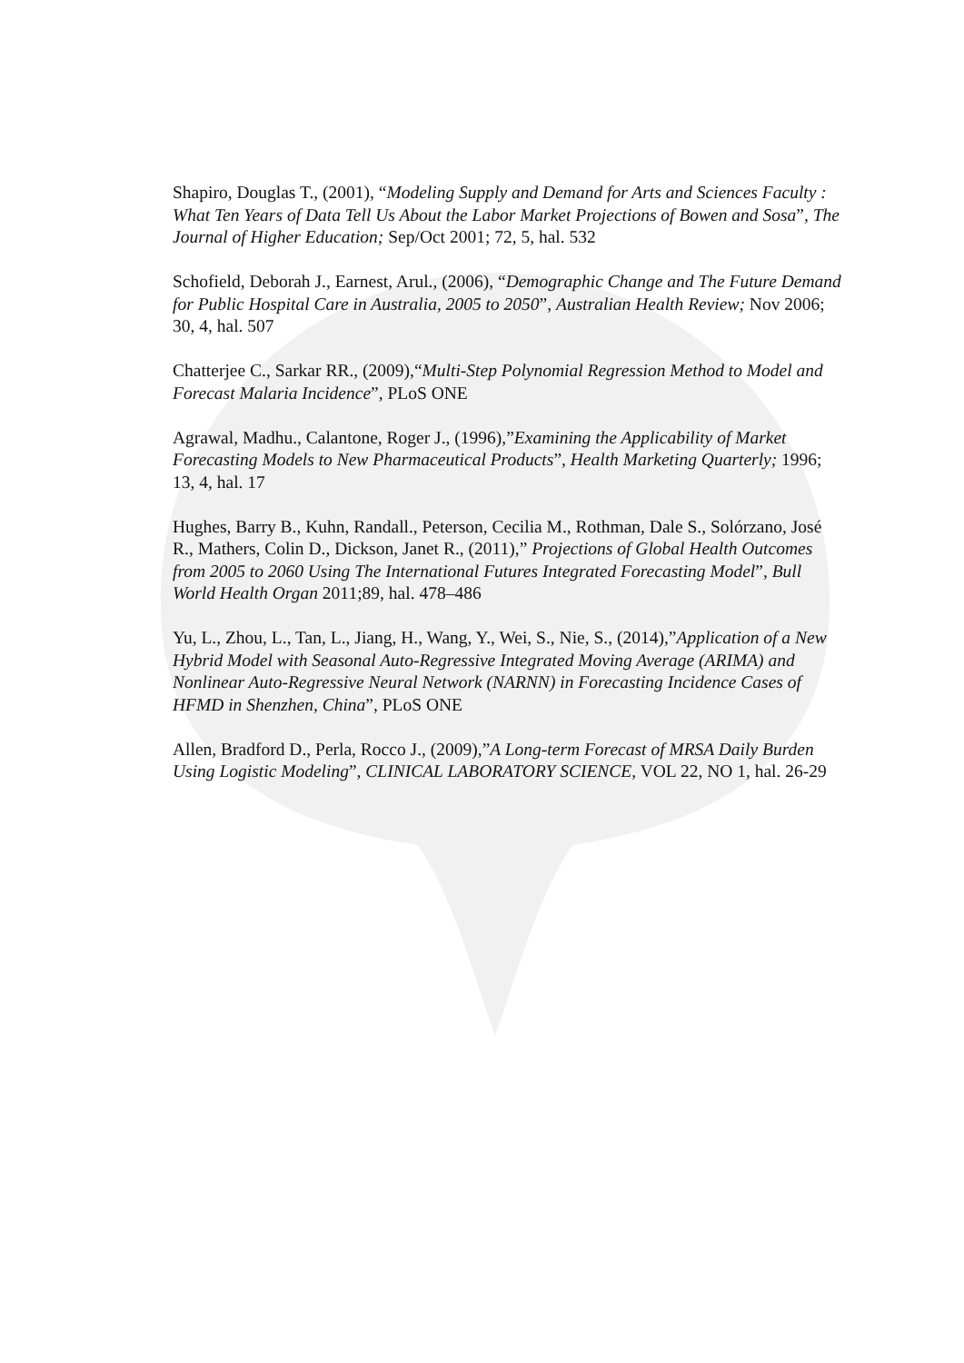Shapiro, Douglas T., (2001), “Modeling Supply and Demand for Arts and Sciences Faculty : What Ten Years of Data Tell Us About the Labor Market Projections of Bowen and Sosa”, The Journal of Higher Education; Sep/Oct 2001; 72, 5, hal. 532
Schofield, Deborah J., Earnest, Arul., (2006), “Demographic Change and The Future Demand for Public Hospital Care in Australia, 2005 to 2050”, Australian Health Review; Nov 2006; 30, 4, hal. 507
Chatterjee C., Sarkar RR., (2009),“Multi-Step Polynomial Regression Method to Model and Forecast Malaria Incidence”, PLoS ONE
Agrawal, Madhu., Calantone, Roger J., (1996),”Examining the Applicability of Market Forecasting Models to New Pharmaceutical Products”, Health Marketing Quarterly; 1996; 13, 4, hal. 17
Hughes, Barry B., Kuhn, Randall., Peterson, Cecilia M., Rothman, Dale S., Solórzano, José R., Mathers, Colin D., Dickson, Janet R., (2011),” Projections of Global Health Outcomes from 2005 to 2060 Using The International Futures Integrated Forecasting Model”, Bull World Health Organ 2011;89, hal. 478–486
Yu, L., Zhou, L., Tan, L., Jiang, H., Wang, Y., Wei, S., Nie, S., (2014),”Application of a New Hybrid Model with Seasonal Auto-Regressive Integrated Moving Average (ARIMA) and Nonlinear Auto-Regressive Neural Network (NARNN) in Forecasting Incidence Cases of HFMD in Shenzhen, China”, PLoS ONE
Allen, Bradford D., Perla, Rocco J., (2009),”A Long-term Forecast of MRSA Daily Burden Using Logistic Modeling”, CLINICAL LABORATORY SCIENCE, VOL 22, NO 1, hal. 26-29